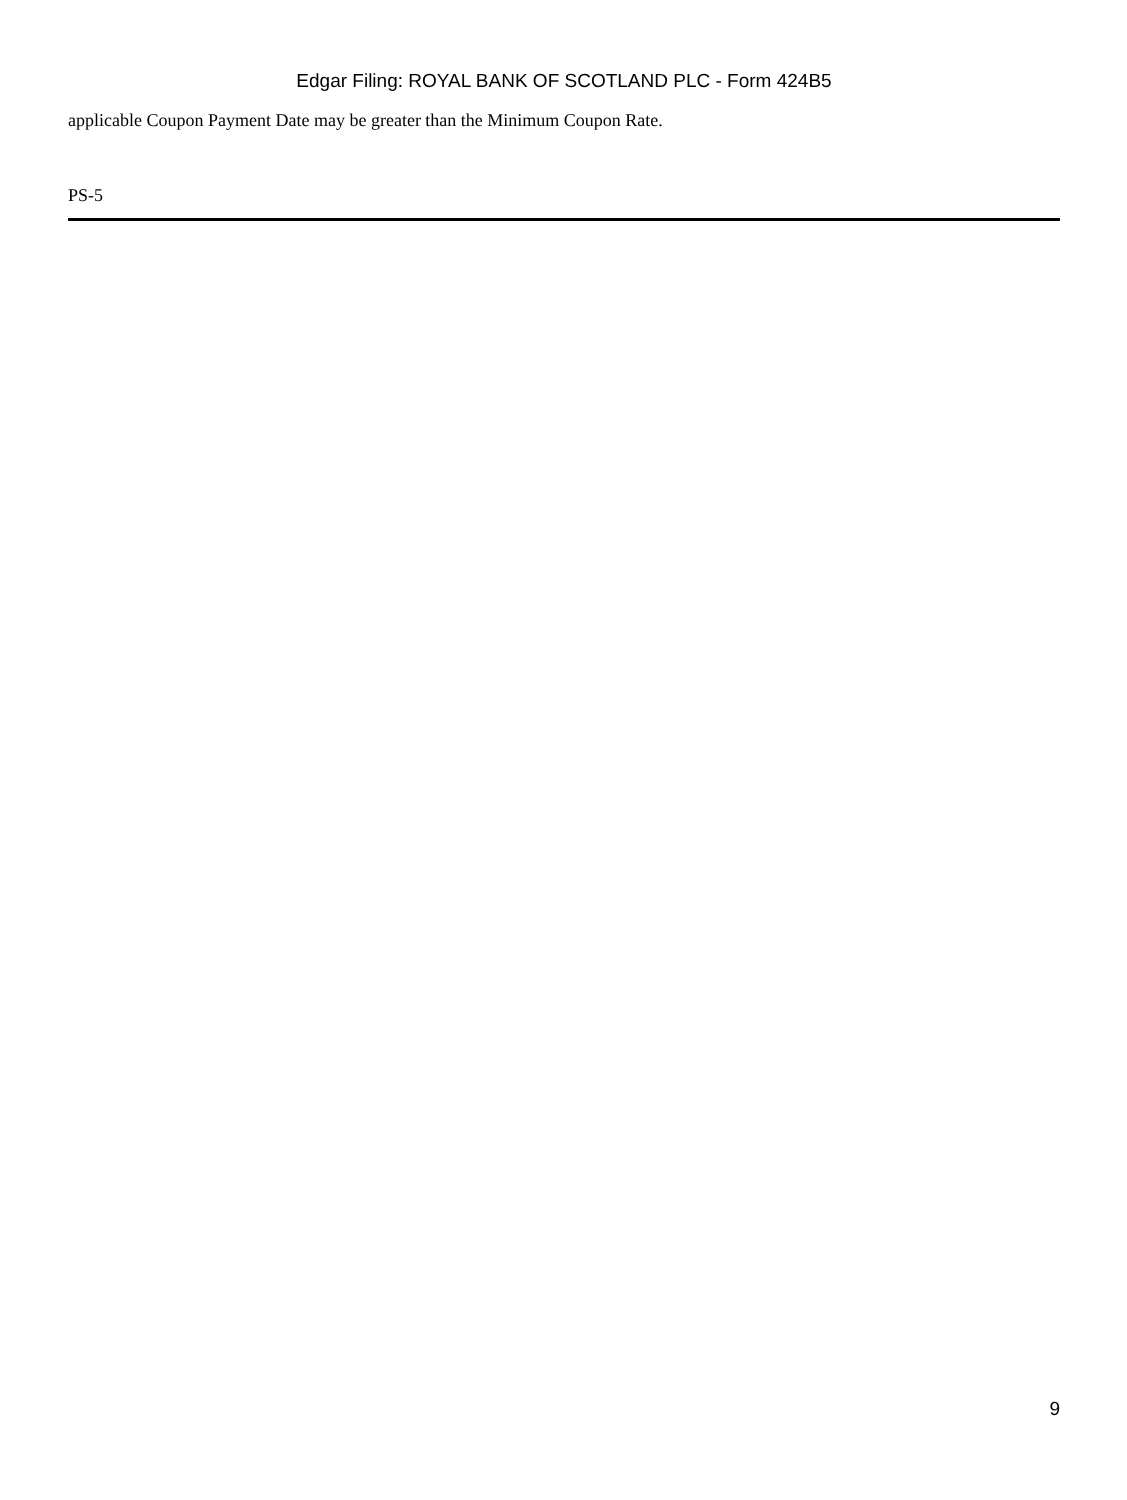Edgar Filing: ROYAL BANK OF SCOTLAND PLC - Form 424B5
applicable Coupon Payment Date may be greater than the Minimum Coupon Rate.
PS-5
9